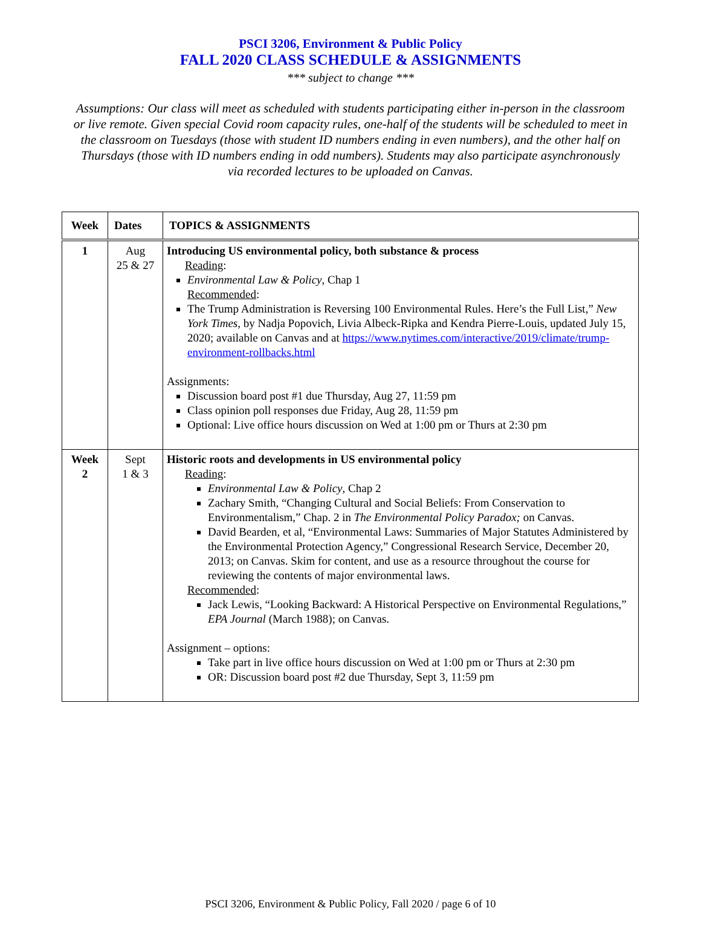PSCI 3206, Environment & Public Policy
FALL 2020 CLASS SCHEDULE & ASSIGNMENTS
*** subject to change ***
Assumptions: Our class will meet as scheduled with students participating either in-person in the classroom or live remote. Given special Covid room capacity rules, one-half of the students will be scheduled to meet in the classroom on Tuesdays (those with student ID numbers ending in even numbers), and the other half on Thursdays (those with ID numbers ending in odd numbers). Students may also participate asynchronously via recorded lectures to be uploaded on Canvas.
| Week | Dates | TOPICS & ASSIGNMENTS |
| --- | --- | --- |
| 1 | Aug 25 & 27 | Introducing US environmental policy, both substance & process Reading : Environmental Law & Policy , Chap 1 Recommended : The Trump Administration is Reversing 100 Environmental Rules. Here’s the Full List,” New York Times , by Nadja Popovich, Livia Albeck-Ripka and Kendra Pierre-Louis, updated July 15, 2020; available on Canvas and at https://www.nytimes.com/interactive/2019/climate/trump-environment-rollbacks.html Assignments: Discussion board post #1 due Thursday, Aug 27, 11:59 pm Class opinion poll responses due Friday, Aug 28, 11:59 pm Optional: Live office hours discussion on Wed at 1:00 pm or Thurs at 2:30 pm |
| Week 2 | Sept 1 & 3 | Historic roots and developments in US environmental policy Reading : Environmental Law & Policy , Chap 2 Zachary Smith, “Changing Cultural and Social Beliefs: From Conservation to Environmentalism,” Chap. 2 in The Environmental Policy Paradox; on Canvas. David Bearden, et al, “Environmental Laws: Summaries of Major Statutes Administered by the Environmental Protection Agency,” Congressional Research Service, December 20, 2013; on Canvas. Skim for content, and use as a resource throughout the course for reviewing the contents of major environmental laws. Recommended : Jack Lewis, “Looking Backward: A Historical Perspective on Environmental Regulations,” EPA Journal (March 1988); on Canvas. Assignment – options: Take part in live office hours discussion on Wed at 1:00 pm or Thurs at 2:30 pm OR: Discussion board post #2 due Thursday, Sept 3, 11:59 pm |
PSCI 3206, Environment & Public Policy, Fall 2020 / page 6 of 10